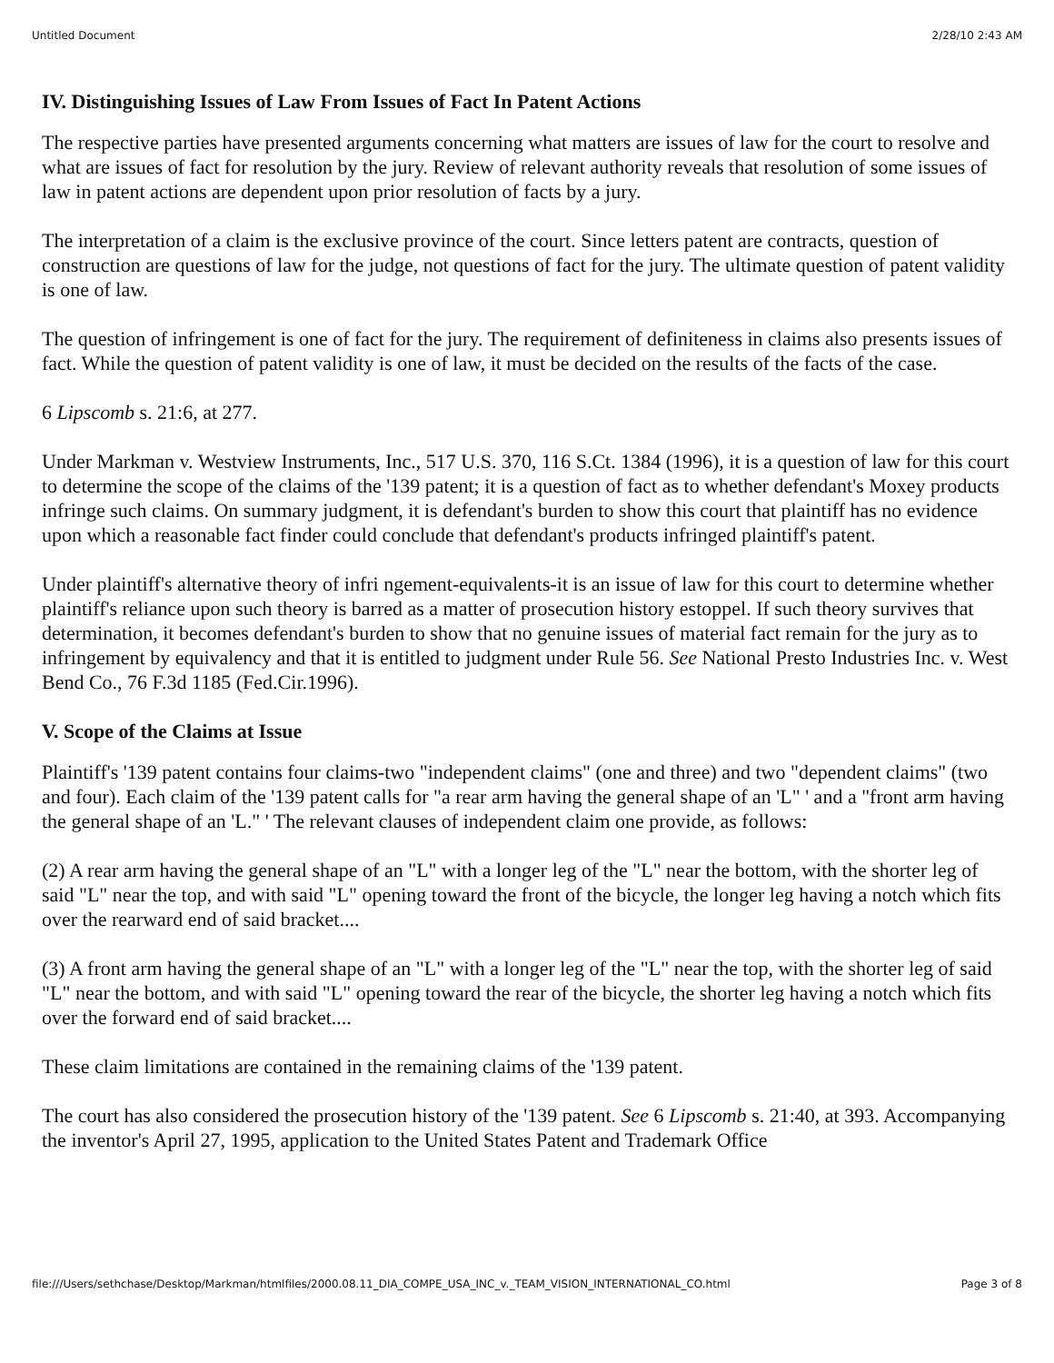Untitled Document 2/28/10 2:43 AM
IV. Distinguishing Issues of Law From Issues of Fact In Patent Actions
The respective parties have presented arguments concerning what matters are issues of law for the court to resolve and what are issues of fact for resolution by the jury. Review of relevant authority reveals that resolution of some issues of law in patent actions are dependent upon prior resolution of facts by a jury.
The interpretation of a claim is the exclusive province of the court. Since letters patent are contracts, question of construction are questions of law for the judge, not questions of fact for the jury. The ultimate question of patent validity is one of law.
The question of infringement is one of fact for the jury. The requirement of definiteness in claims also presents issues of fact. While the question of patent validity is one of law, it must be decided on the results of the facts of the case.
6 Lipscomb s. 21:6, at 277.
Under Markman v. Westview Instruments, Inc., 517 U.S. 370, 116 S.Ct. 1384 (1996), it is a question of law for this court to determine the scope of the claims of the '139 patent; it is a question of fact as to whether defendant's Moxey products infringe such claims. On summary judgment, it is defendant's burden to show this court that plaintiff has no evidence upon which a reasonable fact finder could conclude that defendant's products infringed plaintiff's patent.
Under plaintiff's alternative theory of infri ngement-equivalents-it is an issue of law for this court to determine whether plaintiff's reliance upon such theory is barred as a matter of prosecution history estoppel. If such theory survives that determination, it becomes defendant's burden to show that no genuine issues of material fact remain for the jury as to infringement by equivalency and that it is entitled to judgment under Rule 56. See National Presto Industries Inc. v. West Bend Co., 76 F.3d 1185 (Fed.Cir.1996).
V. Scope of the Claims at Issue
Plaintiff's '139 patent contains four claims-two "independent claims" (one and three) and two "dependent claims" (two and four). Each claim of the '139 patent calls for "a rear arm having the general shape of an 'L" ' and a "front arm having the general shape of an 'L." ' The relevant clauses of independent claim one provide, as follows:
(2) A rear arm having the general shape of an "L" with a longer leg of the "L" near the bottom, with the shorter leg of said "L" near the top, and with said "L" opening toward the front of the bicycle, the longer leg having a notch which fits over the rearward end of said bracket....
(3) A front arm having the general shape of an "L" with a longer leg of the "L" near the top, with the shorter leg of said "L" near the bottom, and with said "L" opening toward the rear of the bicycle, the shorter leg having a notch which fits over the forward end of said bracket....
These claim limitations are contained in the remaining claims of the '139 patent.
The court has also considered the prosecution history of the '139 patent. See 6 Lipscomb s. 21:40, at 393. Accompanying the inventor's April 27, 1995, application to the United States Patent and Trademark Office
file:///Users/sethchase/Desktop/Markman/htmlfiles/2000.08.11_DIA_COMPE_USA_INC_v._TEAM_VISION_INTERNATIONAL_CO.html Page 3 of 8